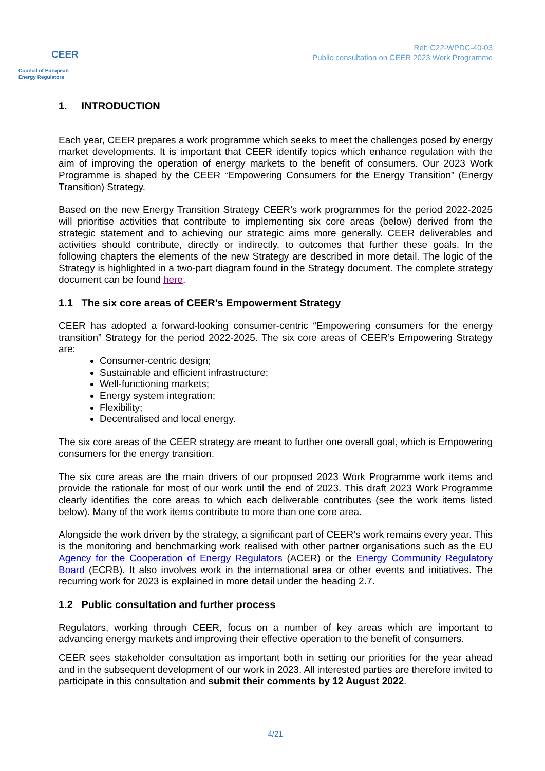CEER
Council of European
Energy Regulators
Ref: C22-WPDC-40-03
Public consultation on CEER 2023 Work Programme
1. INTRODUCTION
Each year, CEER prepares a work programme which seeks to meet the challenges posed by energy market developments. It is important that CEER identify topics which enhance regulation with the aim of improving the operation of energy markets to the benefit of consumers. Our 2023 Work Programme is shaped by the CEER “Empowering Consumers for the Energy Transition” (Energy Transition) Strategy.
Based on the new Energy Transition Strategy CEER’s work programmes for the period 2022-2025 will prioritise activities that contribute to implementing six core areas (below) derived from the strategic statement and to achieving our strategic aims more generally. CEER deliverables and activities should contribute, directly or indirectly, to outcomes that further these goals. In the following chapters the elements of the new Strategy are described in more detail. The logic of the Strategy is highlighted in a two-part diagram found in the Strategy document. The complete strategy document can be found here.
1.1 The six core areas of CEER’s Empowerment Strategy
CEER has adopted a forward-looking consumer-centric “Empowering consumers for the energy transition” Strategy for the period 2022-2025. The six core areas of CEER’s Empowering Strategy are:
Consumer-centric design;
Sustainable and efficient infrastructure;
Well-functioning markets;
Energy system integration;
Flexibility;
Decentralised and local energy.
The six core areas of the CEER strategy are meant to further one overall goal, which is Empowering consumers for the energy transition.
The six core areas are the main drivers of our proposed 2023 Work Programme work items and provide the rationale for most of our work until the end of 2023. This draft 2023 Work Programme clearly identifies the core areas to which each deliverable contributes (see the work items listed below). Many of the work items contribute to more than one core area.
Alongside the work driven by the strategy, a significant part of CEER’s work remains every year. This is the monitoring and benchmarking work realised with other partner organisations such as the EU Agency for the Cooperation of Energy Regulators (ACER) or the Energy Community Regulatory Board (ECRB). It also involves work in the international area or other events and initiatives. The recurring work for 2023 is explained in more detail under the heading 2.7.
1.2 Public consultation and further process
Regulators, working through CEER, focus on a number of key areas which are important to advancing energy markets and improving their effective operation to the benefit of consumers.
CEER sees stakeholder consultation as important both in setting our priorities for the year ahead and in the subsequent development of our work in 2023. All interested parties are therefore invited to participate in this consultation and submit their comments by 12 August 2022.
4/21